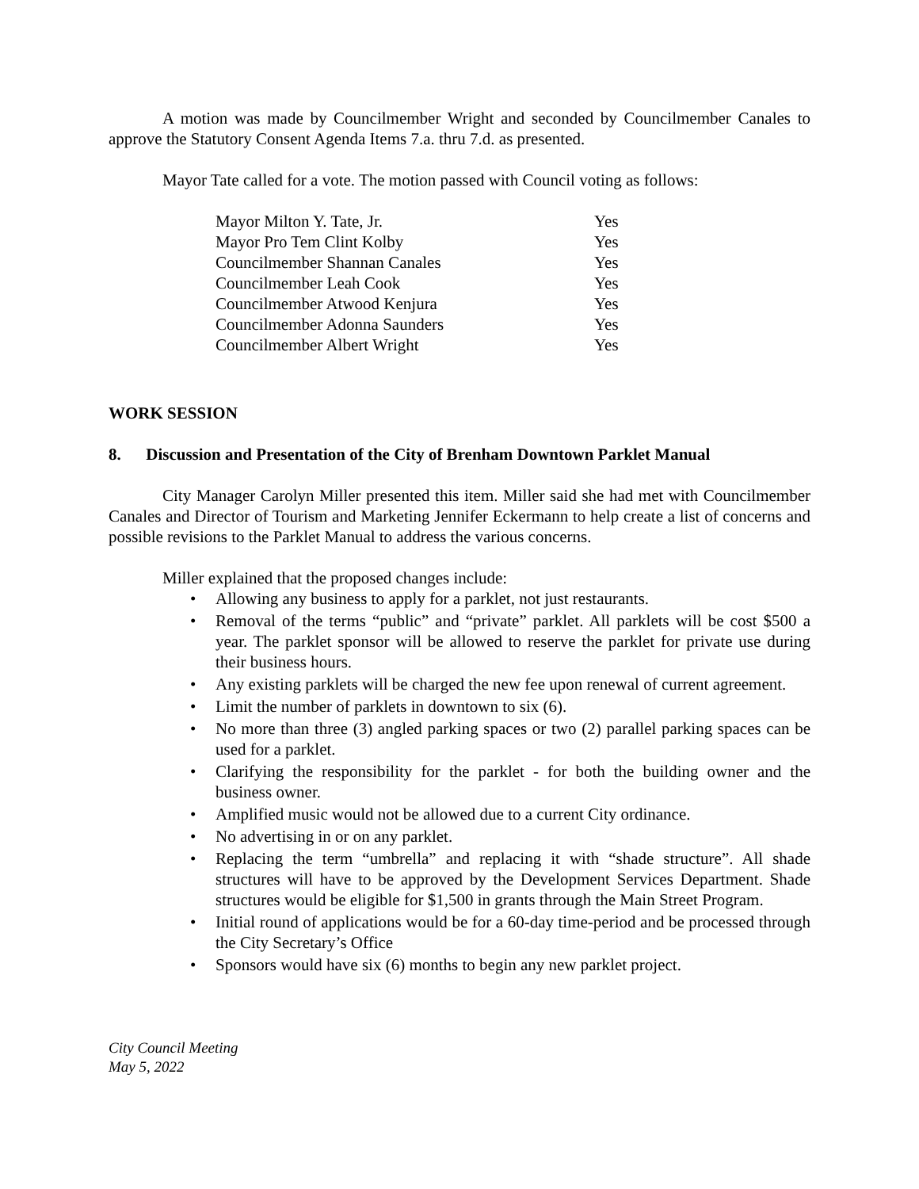A motion was made by Councilmember Wright and seconded by Councilmember Canales to approve the Statutory Consent Agenda Items 7.a. thru 7.d. as presented.
Mayor Tate called for a vote. The motion passed with Council voting as follows:
| Mayor Milton Y. Tate, Jr. | Yes |
| Mayor Pro Tem Clint Kolby | Yes |
| Councilmember Shannan Canales | Yes |
| Councilmember Leah Cook | Yes |
| Councilmember Atwood Kenjura | Yes |
| Councilmember Adonna Saunders | Yes |
| Councilmember Albert Wright | Yes |
WORK SESSION
8. Discussion and Presentation of the City of Brenham Downtown Parklet Manual
City Manager Carolyn Miller presented this item. Miller said she had met with Councilmember Canales and Director of Tourism and Marketing Jennifer Eckermann to help create a list of concerns and possible revisions to the Parklet Manual to address the various concerns.
Miller explained that the proposed changes include:
• Allowing any business to apply for a parklet, not just restaurants.
• Removal of the terms “public” and “private” parklet. All parklets will be cost $500 a year. The parklet sponsor will be allowed to reserve the parklet for private use during their business hours.
• Any existing parklets will be charged the new fee upon renewal of current agreement.
• Limit the number of parklets in downtown to six (6).
• No more than three (3) angled parking spaces or two (2) parallel parking spaces can be used for a parklet.
• Clarifying the responsibility for the parklet - for both the building owner and the business owner.
• Amplified music would not be allowed due to a current City ordinance.
• No advertising in or on any parklet.
• Replacing the term “umbrella” and replacing it with “shade structure”. All shade structures will have to be approved by the Development Services Department. Shade structures would be eligible for $1,500 in grants through the Main Street Program.
• Initial round of applications would be for a 60-day time-period and be processed through the City Secretary’s Office
• Sponsors would have six (6) months to begin any new parklet project.
City Council Meeting
May 5, 2022